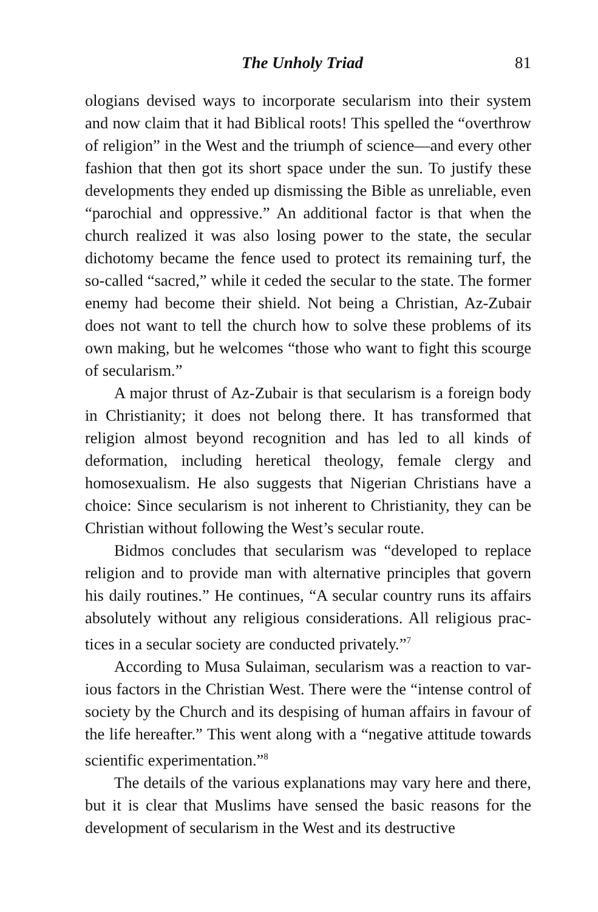The Unholy Triad 81
ologians devised ways to incorporate secularism into their system and now claim that it had Biblical roots! This spelled the “over­throw of religion” in the West and the triumph of science—and every other fashion that then got its short space under the sun. To justify these developments they ended up dismissing the Bible as unreliable, even “parochial and oppressive.” An additional factor is that when the church realized it was also losing power to the state, the secular dichotomy became the fence used to protect its remain­ing turf, the so-called “sacred,” while it ceded the secular to the state. The former enemy had become their shield. Not being a Christian, Az-Zubair does not want to tell the church how to solve these problems of its own making, but he welcomes “those who want to fight this scourge of secularism.”
A major thrust of Az-Zubair is that secularism is a foreign body in Christianity; it does not belong there. It has transformed that religion almost beyond recognition and has led to all kinds of deformation, including heretical theology, female clergy and homosexualism. He also suggests that Nigerian Christians have a choice: Since secularism is not inherent to Christianity, they can be Christian without following the West’s secular route.
Bidmos concludes that secularism was “developed to replace religion and to provide man with alternative principles that govern his daily routines.” He continues, “A secular country runs its affairs absolutely without any religious considerations. All religious prac­tices in a secular society are conducted privately.”<sup>7</sup>
According to Musa Sulaiman, secularism was a reaction to var­ious factors in the Christian West. There were the “intense control of society by the Church and its despising of human affairs in favour of the life hereafter.” This went along with a “negative atti­tude towards scientific experimentation.”<sup>8</sup>
The details of the various explanations may vary here and there, but it is clear that Muslims have sensed the basic reasons for the development of secularism in the West and its destructive